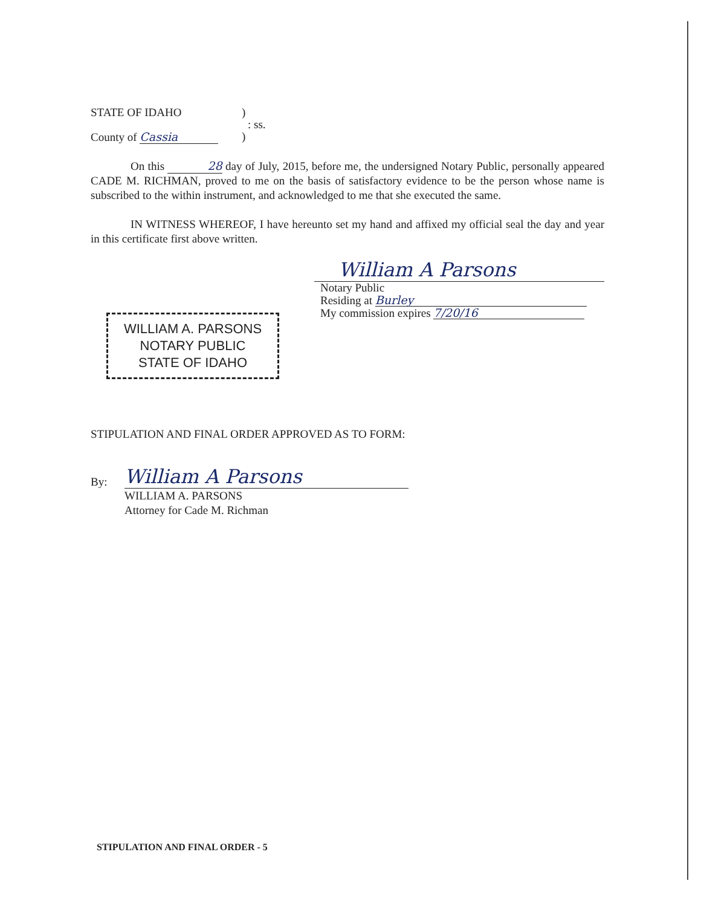STATE OF IDAHO)
: ss.
County of Cassia)
On this 28 day of July, 2015, before me, the undersigned Notary Public, personally appeared CADE M. RICHMAN, proved to me on the basis of satisfactory evidence to be the person whose name is subscribed to the within instrument, and acknowledged to me that she executed the same.
IN WITNESS WHEREOF, I have hereunto set my hand and affixed my official seal the day and year in this certificate first above written.
WILLIAM A. PARSONS
NOTARY PUBLIC
STATE OF IDAHO
William A Parsons
Notary Public
Residing at Burley
My commission expires 7/20/16
STIPULATION AND FINAL ORDER APPROVED AS TO FORM:
By: William A Parsons
WILLIAM A. PARSONS
Attorney for Cade M. Richman
STIPULATION AND FINAL ORDER - 5